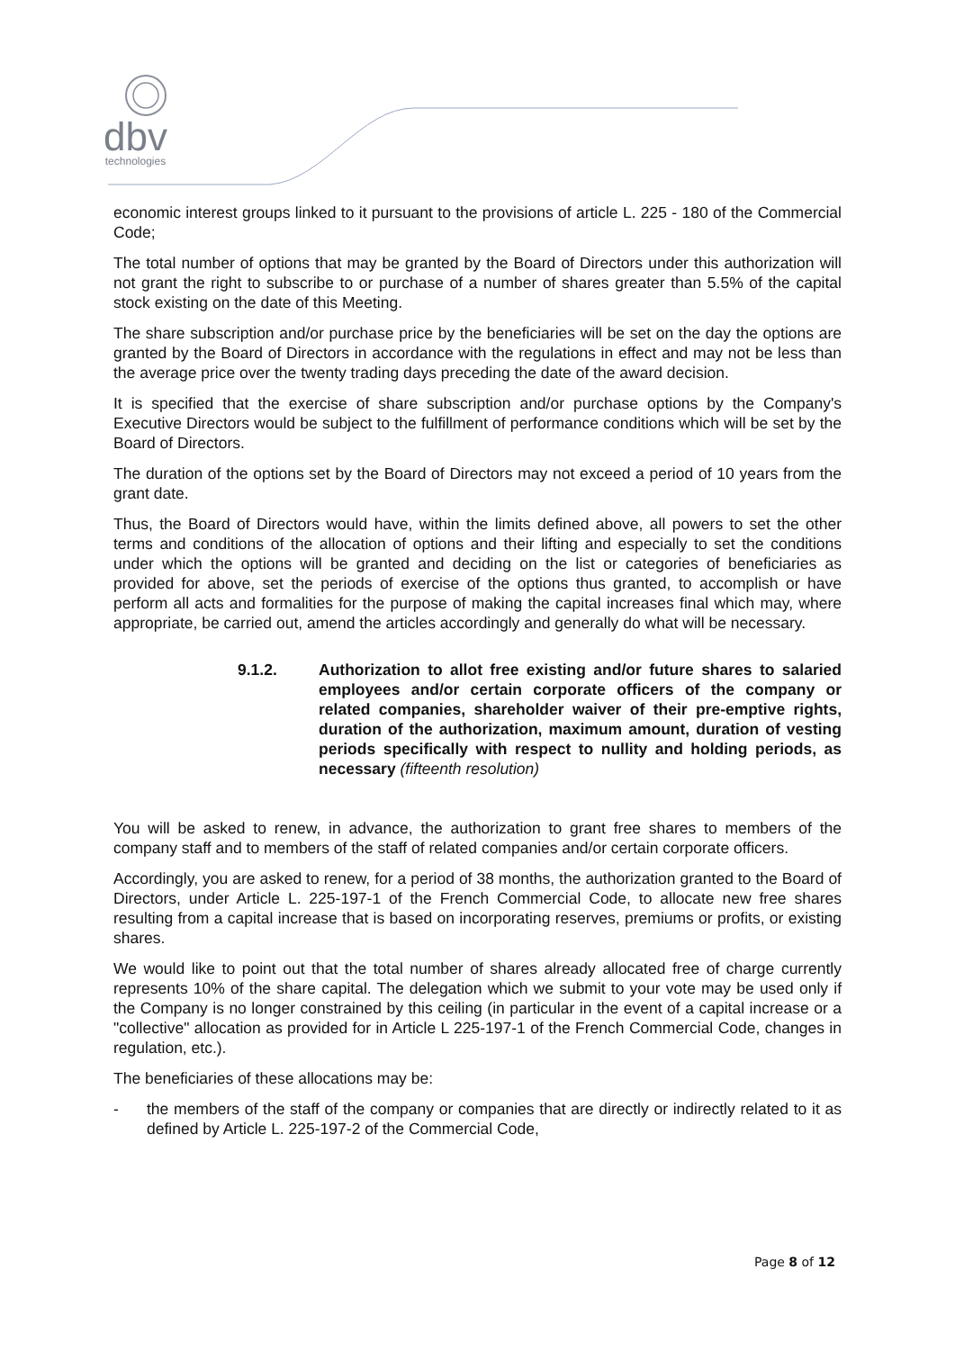dbv
technologies
economic interest groups linked to it pursuant to the provisions of article L. 225 - 180 of the Commercial Code;
The total number of options that may be granted by the Board of Directors under this authorization will not grant the right to subscribe to or purchase of a number of shares greater than 5.5% of the capital stock existing on the date of this Meeting.
The share subscription and/or purchase price by the beneficiaries will be set on the day the options are granted by the Board of Directors in accordance with the regulations in effect and may not be less than the average price over the twenty trading days preceding the date of the award decision.
It is specified that the exercise of share subscription and/or purchase options by the Company's Executive Directors would be subject to the fulfillment of performance conditions which will be set by the Board of Directors.
The duration of the options set by the Board of Directors may not exceed a period of 10 years from the grant date.
Thus, the Board of Directors would have, within the limits defined above, all powers to set the other terms and conditions of the allocation of options and their lifting and especially to set the conditions under which the options will be granted and deciding on the list or categories of beneficiaries as provided for above, set the periods of exercise of the options thus granted, to accomplish or have perform all acts and formalities for the purpose of making the capital increases final which may, where appropriate, be carried out, amend the articles accordingly and generally do what will be necessary.
9.1.2. Authorization to allot free existing and/or future shares to salaried employees and/or certain corporate officers of the company or related companies, shareholder waiver of their pre-emptive rights, duration of the authorization, maximum amount, duration of vesting periods specifically with respect to nullity and holding periods, as necessary (fifteenth resolution)
You will be asked to renew, in advance, the authorization to grant free shares to members of the company staff and to members of the staff of related companies and/or certain corporate officers.
Accordingly, you are asked to renew, for a period of 38 months, the authorization granted to the Board of Directors, under Article L. 225-197-1 of the French Commercial Code, to allocate new free shares resulting from a capital increase that is based on incorporating reserves, premiums or profits, or existing shares.
We would like to point out that the total number of shares already allocated free of charge currently represents 10% of the share capital. The delegation which we submit to your vote may be used only if the Company is no longer constrained by this ceiling (in particular in the event of a capital increase or a "collective" allocation as provided for in Article L 225-197-1 of the French Commercial Code, changes in regulation, etc.).
The beneficiaries of these allocations may be:
- the members of the staff of the company or companies that are directly or indirectly related to it as defined by Article L. 225-197-2 of the Commercial Code,
Page 8 of 12